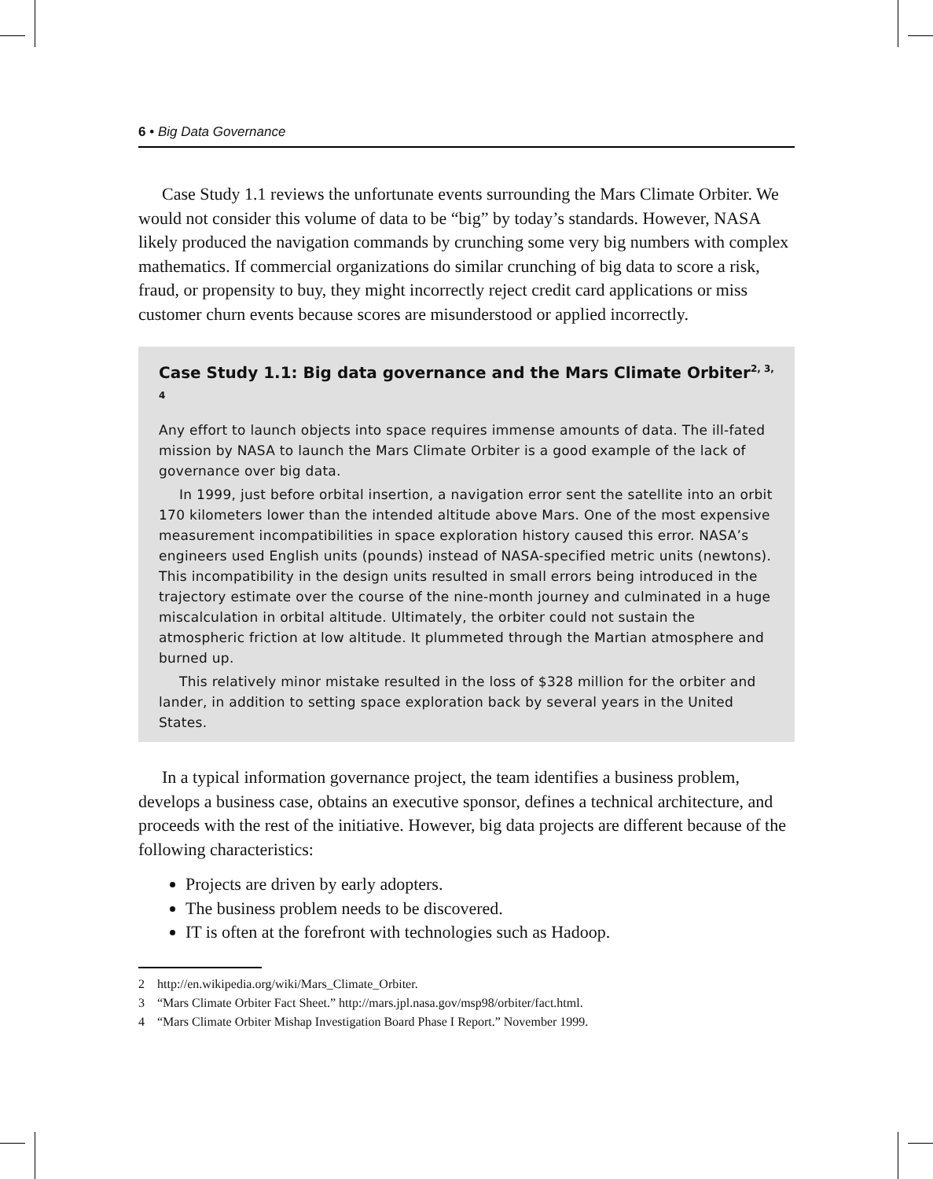6 • Big Data Governance
Case Study 1.1 reviews the unfortunate events surrounding the Mars Climate Orbiter. We would not consider this volume of data to be “big” by today’s standards. However, NASA likely produced the navigation commands by crunching some very big numbers with complex mathematics. If commercial organizations do similar crunching of big data to score a risk, fraud, or propensity to buy, they might incorrectly reject credit card applications or miss customer churn events because scores are misunderstood or applied incorrectly.
Case Study 1.1: Big data governance and the Mars Climate Orbiter<sup>2, 3, 4</sup>
Any effort to launch objects into space requires immense amounts of data. The ill-fated mission by NASA to launch the Mars Climate Orbiter is a good example of the lack of governance over big data.
In 1999, just before orbital insertion, a navigation error sent the satellite into an orbit 170 kilometers lower than the intended altitude above Mars. One of the most expensive measurement incompatibilities in space exploration history caused this error. NASA’s engineers used English units (pounds) instead of NASA-specified metric units (newtons). This incompatibility in the design units resulted in small errors being introduced in the trajectory estimate over the course of the nine-month journey and culminated in a huge miscalculation in orbital altitude. Ultimately, the orbiter could not sustain the atmospheric friction at low altitude. It plummeted through the Martian atmosphere and burned up.
This relatively minor mistake resulted in the loss of $328 million for the orbiter and lander, in addition to setting space exploration back by several years in the United States.
In a typical information governance project, the team identifies a business problem, develops a business case, obtains an executive sponsor, defines a technical architecture, and proceeds with the rest of the initiative. However, big data projects are different because of the following characteristics:
Projects are driven by early adopters.
The business problem needs to be discovered.
IT is often at the forefront with technologies such as Hadoop.
2 http://en.wikipedia.org/wiki/Mars_Climate_Orbiter.
3 “Mars Climate Orbiter Fact Sheet.” http://mars.jpl.nasa.gov/msp98/orbiter/fact.html.
4 “Mars Climate Orbiter Mishap Investigation Board Phase I Report.” November 1999.